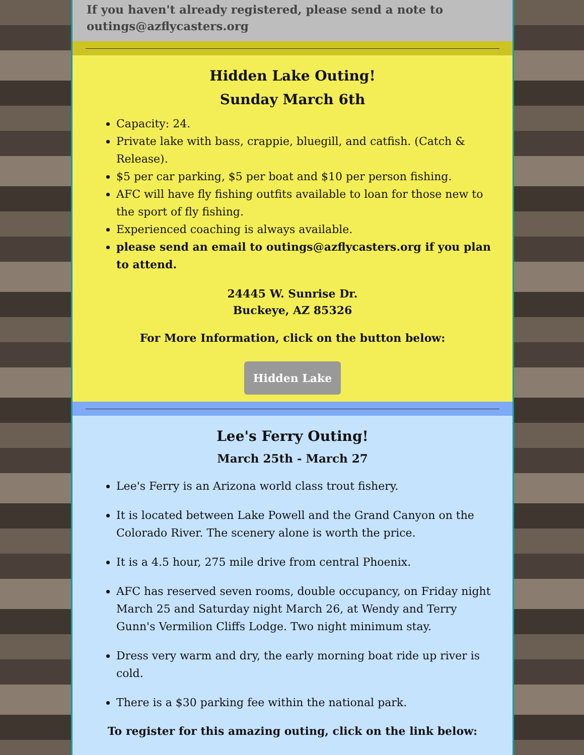If you haven't already registered, please send a note to outings@azflycasters.org
Hidden Lake Outing!
Sunday March 6th
Capacity: 24.
Private lake with bass, crappie, bluegill, and catfish. (Catch & Release).
$5 per car parking, $5 per boat and $10 per person fishing.
AFC will have fly fishing outfits available to loan for those new to the sport of fly fishing.
Experienced coaching is always available.
please send an email to outings@azflycasters.org if you plan to attend.
24445 W. Sunrise Dr.
Buckeye, AZ 85326
For More Information, click on the button below:
Hidden Lake
Lee's Ferry Outing!
March 25th - March 27
Lee's Ferry is an Arizona world class trout fishery.
It is located between Lake Powell and the Grand Canyon on the Colorado River. The scenery alone is worth the price.
It is a 4.5 hour, 275 mile drive from central Phoenix.
AFC has reserved seven rooms, double occupancy, on Friday night March 25 and Saturday night March 26, at Wendy and Terry Gunn's Vermilion Cliffs Lodge. Two night minimum stay.
Dress very warm and dry, the early morning boat ride up river is cold.
There is a $30 parking fee within the national park.
To register for this amazing outing, click on the link below: